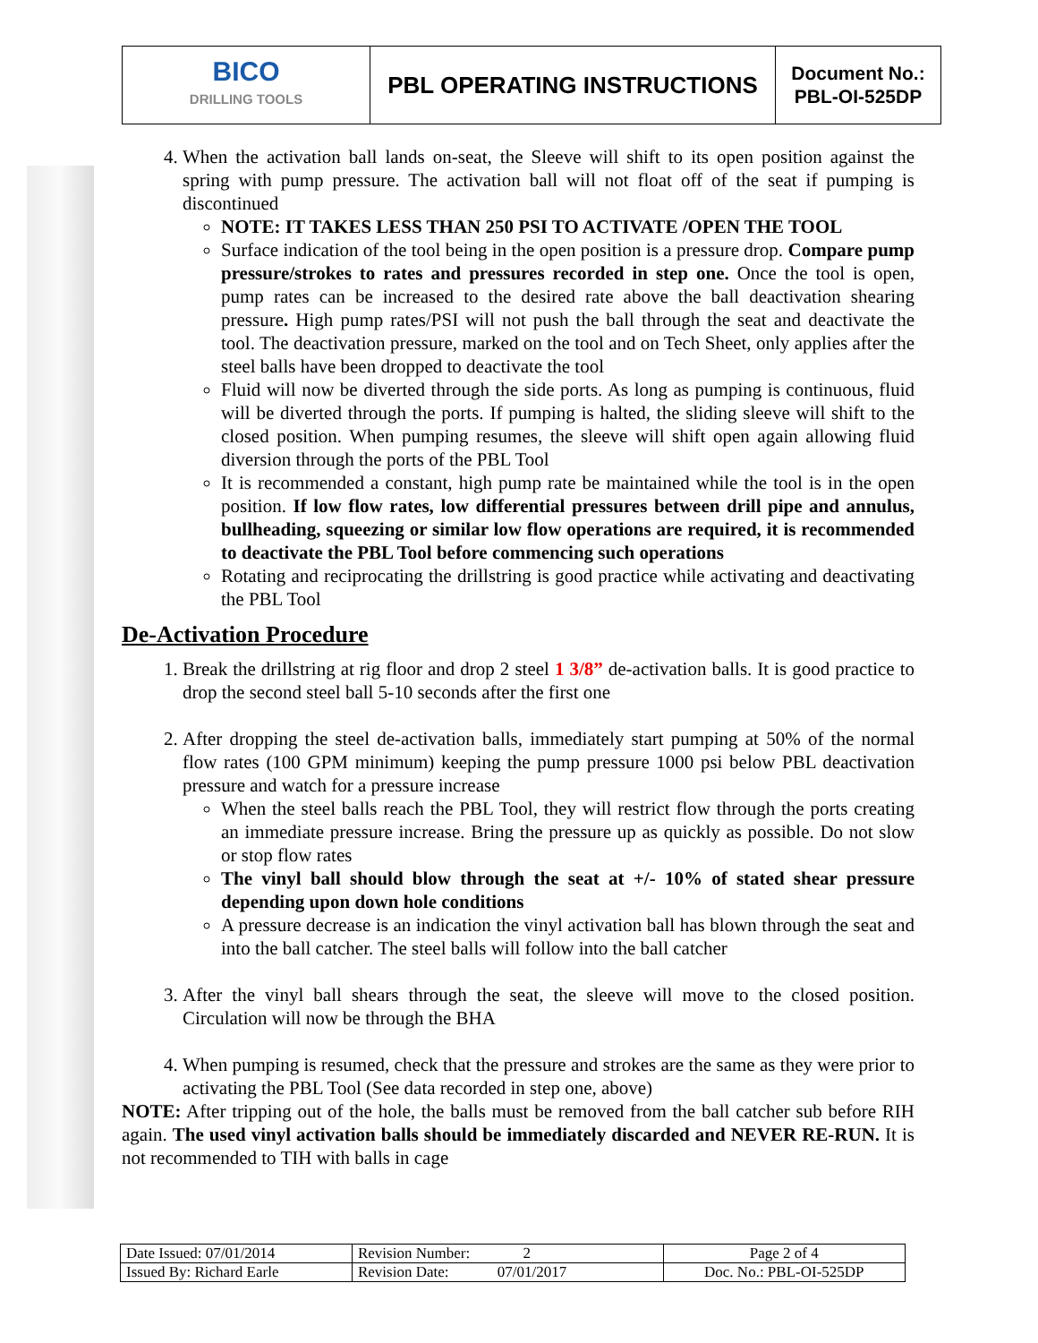| BICO DRILLING TOOLS | PBL OPERATING INSTRUCTIONS | Document No.: PBL-OI-525DP |
4. When the activation ball lands on-seat, the Sleeve will shift to its open position against the spring with pump pressure. The activation ball will not float off of the seat if pumping is discontinued
NOTE: IT TAKES LESS THAN 250 PSI TO ACTIVATE /OPEN THE TOOL
Surface indication of the tool being in the open position is a pressure drop. Compare pump pressure/strokes to rates and pressures recorded in step one. Once the tool is open, pump rates can be increased to the desired rate above the ball deactivation shearing pressure. High pump rates/PSI will not push the ball through the seat and deactivate the tool. The deactivation pressure, marked on the tool and on Tech Sheet, only applies after the steel balls have been dropped to deactivate the tool
Fluid will now be diverted through the side ports. As long as pumping is continuous, fluid will be diverted through the ports. If pumping is halted, the sliding sleeve will shift to the closed position. When pumping resumes, the sleeve will shift open again allowing fluid diversion through the ports of the PBL Tool
It is recommended a constant, high pump rate be maintained while the tool is in the open position. If low flow rates, low differential pressures between drill pipe and annulus, bullheading, squeezing or similar low flow operations are required, it is recommended to deactivate the PBL Tool before commencing such operations
Rotating and reciprocating the drillstring is good practice while activating and deactivating the PBL Tool
De-Activation Procedure
1. Break the drillstring at rig floor and drop 2 steel 1 3/8” de-activation balls. It is good practice to drop the second steel ball 5-10 seconds after the first one
2. After dropping the steel de-activation balls, immediately start pumping at 50% of the normal flow rates (100 GPM minimum) keeping the pump pressure 1000 psi below PBL deactivation pressure and watch for a pressure increase
When the steel balls reach the PBL Tool, they will restrict flow through the ports creating an immediate pressure increase. Bring the pressure up as quickly as possible. Do not slow or stop flow rates
The vinyl ball should blow through the seat at +/- 10% of stated shear pressure depending upon down hole conditions
A pressure decrease is an indication the vinyl activation ball has blown through the seat and into the ball catcher. The steel balls will follow into the ball catcher
3. After the vinyl ball shears through the seat, the sleeve will move to the closed position. Circulation will now be through the BHA
4. When pumping is resumed, check that the pressure and strokes are the same as they were prior to activating the PBL Tool (See data recorded in step one, above)
NOTE: After tripping out of the hole, the balls must be removed from the ball catcher sub before RIH again. The used vinyl activation balls should be immediately discarded and NEVER RE-RUN. It is not recommended to TIH with balls in cage
| Date Issued: 07/01/2014 | Revision Number: 2 | Page 2 of 4 |
| Issued By: Richard Earle | Revision Date: 07/01/2017 | Doc. No.: PBL-OI-525DP |